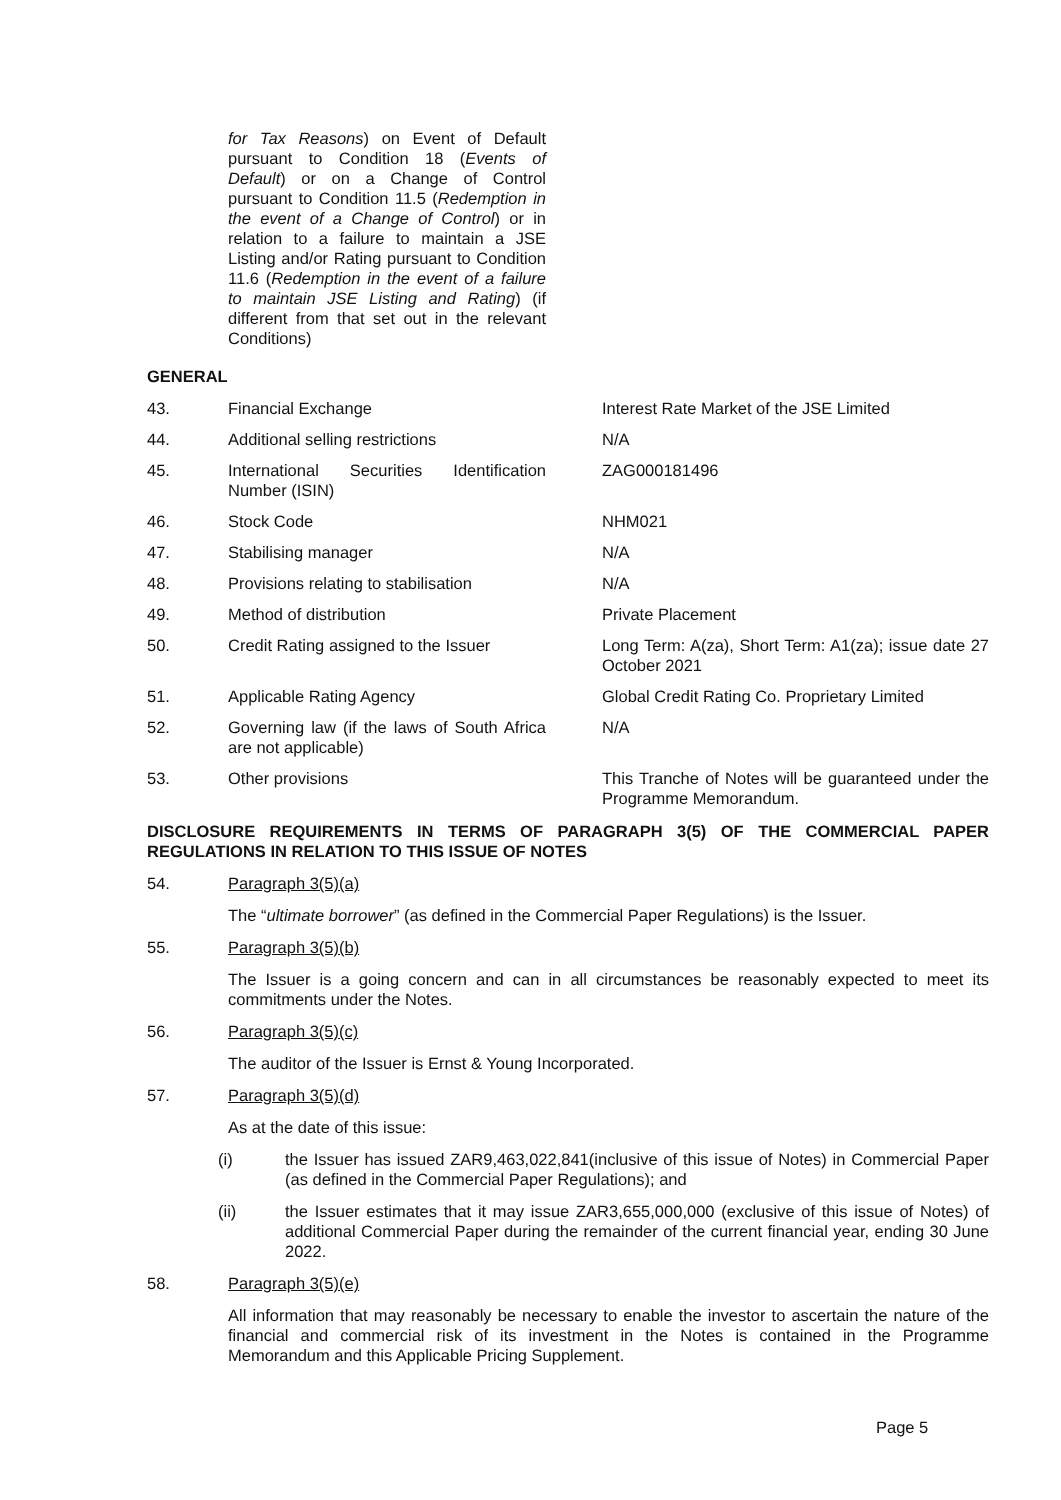for Tax Reasons) on Event of Default pursuant to Condition 18 (Events of Default) or on a Change of Control pursuant to Condition 11.5 (Redemption in the event of a Change of Control) or in relation to a failure to maintain a JSE Listing and/or Rating pursuant to Condition 11.6 (Redemption in the event of a failure to maintain JSE Listing and Rating) (if different from that set out in the relevant Conditions)
GENERAL
| 43. | Financial Exchange | Interest Rate Market of the JSE Limited |
| 44. | Additional selling restrictions | N/A |
| 45. | International Securities Identification Number (ISIN) | ZAG000181496 |
| 46. | Stock Code | NHM021 |
| 47. | Stabilising manager | N/A |
| 48. | Provisions relating to stabilisation | N/A |
| 49. | Method of distribution | Private Placement |
| 50. | Credit Rating assigned to the Issuer | Long Term: A(za), Short Term: A1(za); issue date 27 October 2021 |
| 51. | Applicable Rating Agency | Global Credit Rating Co. Proprietary Limited |
| 52. | Governing law (if the laws of South Africa are not applicable) | N/A |
| 53. | Other provisions | This Tranche of Notes will be guaranteed under the Programme Memorandum. |
DISCLOSURE REQUIREMENTS IN TERMS OF PARAGRAPH 3(5) OF THE COMMERCIAL PAPER REGULATIONS IN RELATION TO THIS ISSUE OF NOTES
54. Paragraph 3(5)(a)
The “ultimate borrower” (as defined in the Commercial Paper Regulations) is the Issuer.
55. Paragraph 3(5)(b)
The Issuer is a going concern and can in all circumstances be reasonably expected to meet its commitments under the Notes.
56. Paragraph 3(5)(c)
The auditor of the Issuer is Ernst & Young Incorporated.
57. Paragraph 3(5)(d)
As at the date of this issue:
(i) the Issuer has issued ZAR9,463,022,841(inclusive of this issue of Notes) in Commercial Paper (as defined in the Commercial Paper Regulations); and
(ii) the Issuer estimates that it may issue ZAR3,655,000,000 (exclusive of this issue of Notes) of additional Commercial Paper during the remainder of the current financial year, ending 30 June 2022.
58. Paragraph 3(5)(e)
All information that may reasonably be necessary to enable the investor to ascertain the nature of the financial and commercial risk of its investment in the Notes is contained in the Programme Memorandum and this Applicable Pricing Supplement.
Page 5